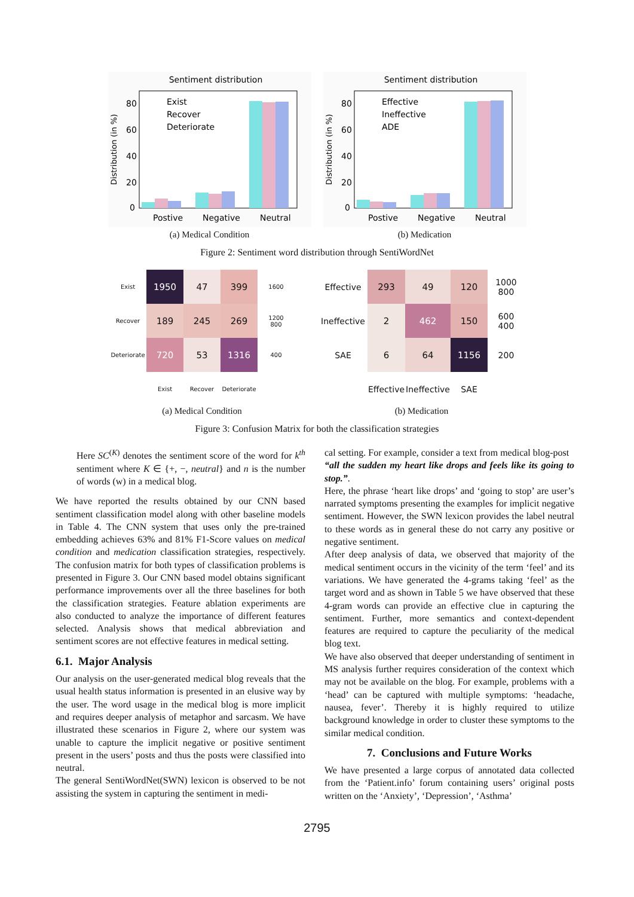Sentiment distribution
Distribution (in %)
80
60
40
20
0
Exist
Recover
Deteriorate
Postive
Negative
Neutral
(a) Medical Condition
Sentiment distribution
Distribution (in %)
80
60
40
20
0
Effective
Ineffective
ADE
Postive
Negative
Neutral
(b) Medication
Figure 2: Sentiment word distribution through SentiWordNet
| Exist | 1950 | 47 | 399 | 1600 |
| Recover | 189 | 245 | 269 | 1200 800 |
| Deteriorate | 720 | 53 | 1316 | 400 |
| | Exist | Recover | Deteriorate | |
(a) Medical Condition
| Effective | 293 | 49 | 120 | 1000 800 |
| Ineffective | 2 | 462 | 150 | 600 400 |
| SAE | 6 | 64 | 1156 | 200 |
| | Effective | Ineffective | SAE | |
(b) Medication
Figure 3: Confusion Matrix for both the classification strategies
Here SC<sup>(K)</sup> denotes the sentiment score of the word for k<sup>th</sup> sentiment where K ∈ {+, −, neutral} and n is the number of words (w) in a medical blog.
We have reported the results obtained by our CNN based sentiment classification model along with other baseline models in Table 4. The CNN system that uses only the pre-trained embedding achieves 63% and 81% F1-Score values on medical condition and medication classification strategies, respectively. The confusion matrix for both types of classification problems is presented in Figure 3. Our CNN based model obtains significant performance improvements over all the three baselines for both the classification strategies. Feature ablation experiments are also conducted to analyze the importance of different features selected. Analysis shows that medical abbreviation and sentiment scores are not effective features in medical setting.
6.1. Major Analysis
Our analysis on the user-generated medical blog reveals that the usual health status information is presented in an elusive way by the user. The word usage in the medical blog is more implicit and requires deeper analysis of metaphor and sarcasm. We have illustrated these scenarios in Figure 2, where our system was unable to capture the implicit negative or positive sentiment present in the users’ posts and thus the posts were classified into neutral.
The general SentiWordNet(SWN) lexicon is observed to be not assisting the system in capturing the sentiment in medi-
cal setting. For example, consider a text from medical blog-post
“all the sudden my heart like drops and feels like its going to stop.”.
Here, the phrase ‘heart like drops’ and ‘going to stop’ are user’s narrated symptoms presenting the examples for implicit negative sentiment. However, the SWN lexicon provides the label neutral to these words as in general these do not carry any positive or negative sentiment.
After deep analysis of data, we observed that majority of the medical sentiment occurs in the vicinity of the term ‘feel’ and its variations. We have generated the 4-grams taking ‘feel’ as the target word and as shown in Table 5 we have observed that these 4-gram words can provide an effective clue in capturing the sentiment. Further, more semantics and context-dependent features are required to capture the peculiarity of the medical blog text.
We have also observed that deeper understanding of sentiment in MS analysis further requires consideration of the context which may not be available on the blog. For example, problems with a ‘head’ can be captured with multiple symptoms: ‘headache, nausea, fever’. Thereby it is highly required to utilize background knowledge in order to cluster these symptoms to the similar medical condition.
7. Conclusions and Future Works
We have presented a large corpus of annotated data collected from the ‘Patient.info’ forum containing users’ original posts written on the ‘Anxiety’, ‘Depression’, ‘Asthma’
2795